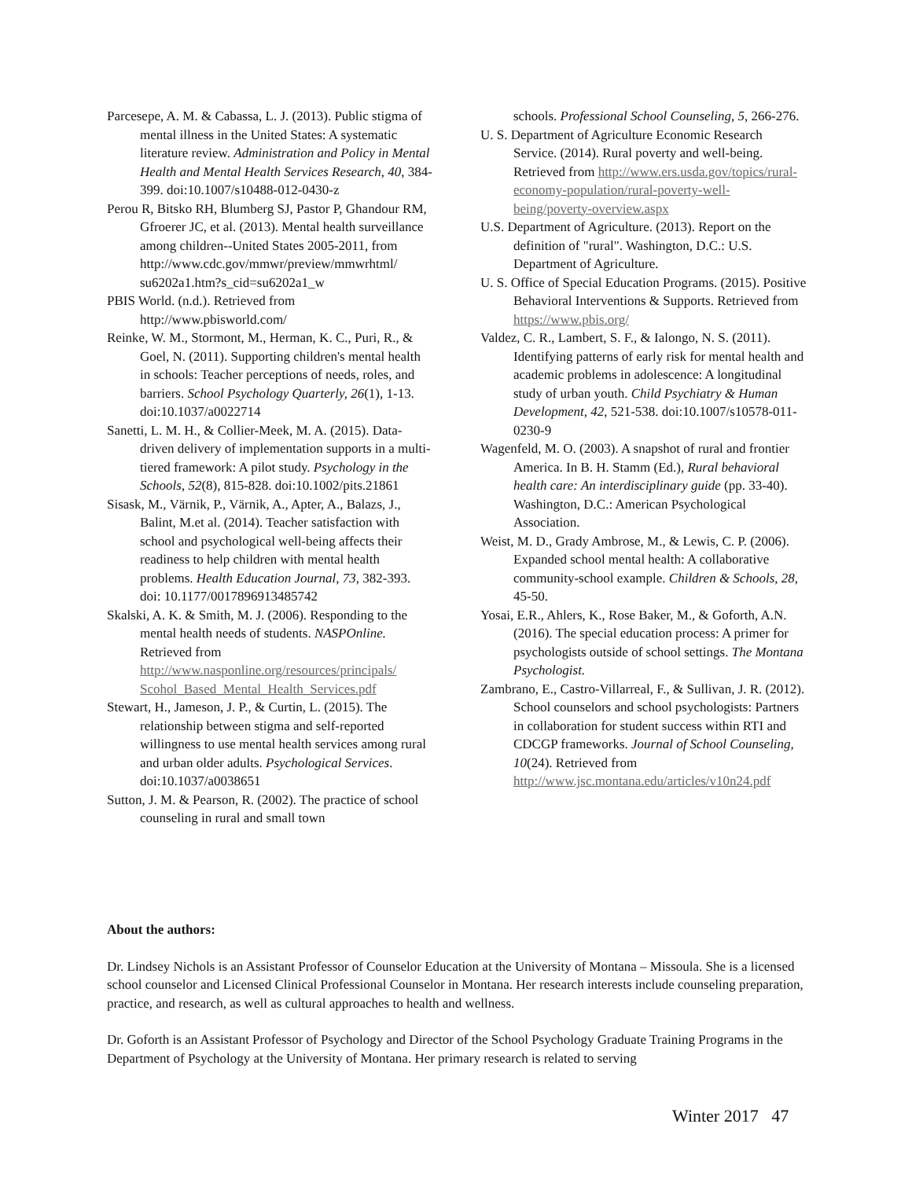Parcesepe, A. M. & Cabassa, L. J. (2013). Public stigma of mental illness in the United States: A systematic literature review. Administration and Policy in Mental Health and Mental Health Services Research, 40, 384-399. doi:10.1007/s10488-012-0430-z
Perou R, Bitsko RH, Blumberg SJ, Pastor P, Ghandour RM, Gfroerer JC, et al. (2013). Mental health surveillance among children--United States 2005-2011, from http://www.cdc.gov/mmwr/preview/mmwrhtml/ su6202a1.htm?s_cid=su6202a1_w
PBIS World. (n.d.). Retrieved from http://www.pbisworld.com/
Reinke, W. M., Stormont, M., Herman, K. C., Puri, R., & Goel, N. (2011). Supporting children's mental health in schools: Teacher perceptions of needs, roles, and barriers. School Psychology Quarterly, 26(1), 1-13. doi:10.1037/a0022714
Sanetti, L. M. H., & Collier-Meek, M. A. (2015). Data-driven delivery of implementation supports in a multi-tiered framework: A pilot study. Psychology in the Schools, 52(8), 815-828. doi:10.1002/pits.21861
Sisask, M., Värnik, P., Värnik, A., Apter, A., Balazs, J., Balint, M.et al. (2014). Teacher satisfaction with school and psychological well-being affects their readiness to help children with mental health problems. Health Education Journal, 73, 382-393. doi: 10.1177/0017896913485742
Skalski, A. K. & Smith, M. J. (2006). Responding to the mental health needs of students. NASPOnline. Retrieved from http://www.nasponline.org/resources/principals/ Scohol_Based_Mental_Health_Services.pdf
Stewart, H., Jameson, J. P., & Curtin, L. (2015). The relationship between stigma and self-reported willingness to use mental health services among rural and urban older adults. Psychological Services. doi:10.1037/a0038651
Sutton, J. M. & Pearson, R. (2002). The practice of school counseling in rural and small town
schools. Professional School Counseling, 5, 266-276.
U. S. Department of Agriculture Economic Research Service. (2014). Rural poverty and well-being. Retrieved from http://www.ers.usda.gov/topics/rural-economy-population/rural-poverty-well-being/poverty-overview.aspx
U.S. Department of Agriculture. (2013). Report on the definition of "rural". Washington, D.C.: U.S. Department of Agriculture.
U. S. Office of Special Education Programs. (2015). Positive Behavioral Interventions & Supports. Retrieved from https://www.pbis.org/
Valdez, C. R., Lambert, S. F., & Ialongo, N. S. (2011). Identifying patterns of early risk for mental health and academic problems in adolescence: A longitudinal study of urban youth. Child Psychiatry & Human Development, 42, 521-538. doi:10.1007/s10578-011-0230-9
Wagenfeld, M. O. (2003). A snapshot of rural and frontier America. In B. H. Stamm (Ed.), Rural behavioral health care: An interdisciplinary guide (pp. 33-40). Washington, D.C.: American Psychological Association.
Weist, M. D., Grady Ambrose, M., & Lewis, C. P. (2006). Expanded school mental health: A collaborative community-school example. Children & Schools, 28, 45-50.
Yosai, E.R., Ahlers, K., Rose Baker, M., & Goforth, A.N. (2016). The special education process: A primer for psychologists outside of school settings. The Montana Psychologist.
Zambrano, E., Castro-Villarreal, F., & Sullivan, J. R. (2012). School counselors and school psychologists: Partners in collaboration for student success within RTI and CDCGP frameworks. Journal of School Counseling, 10(24). Retrieved from http://www.jsc.montana.edu/articles/v10n24.pdf
About the authors:
Dr. Lindsey Nichols is an Assistant Professor of Counselor Education at the University of Montana – Missoula. She is a licensed school counselor and Licensed Clinical Professional Counselor in Montana. Her research interests include counseling preparation, practice, and research, as well as cultural approaches to health and wellness.
Dr. Goforth is an Assistant Professor of Psychology and Director of the School Psychology Graduate Training Programs in the Department of Psychology at the University of Montana. Her primary research is related to serving
Winter 2017 47